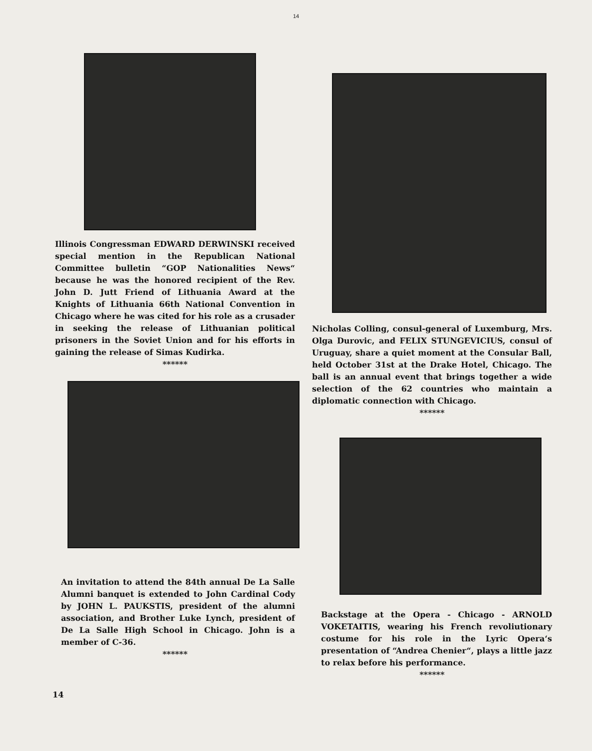14
Illinois Congressman EDWARD DERWINSKI received special mention in the Republican National Committee bulletin “GOP Nationalities News“ because he was the honored recipient of the Rev. John D. Jutt Friend of Lithuania Award at the Knights of Lithuania 66th National Convention in Chicago where he was cited for his role as a crusader in seeking the release of Lithuanian political prisoners in the Soviet Union and for his efforts in gaining the release of Simas Kudirka.
******
An invitation to attend the 84th annual De La Salle Alumni banquet is extended to John Cardinal Cody by JOHN L. PAUKSTIS, president of the alumni association, and Brother Luke Lynch, president of De La Salle High School in Chicago. John is a member of C-36.
******
Nicholas Colling, consul-general of Luxemburg, Mrs. Olga Durovic, and FELIX STUNGEVICIUS, consul of Uruguay, share a quiet moment at the Consular Ball, held October 31st at the Drake Hotel, Chicago. The ball is an annual event that brings together a wide selection of the 62 countries who maintain a diplomatic connection with Chicago.
******
Backstage at the Opera - Chicago - ARNOLD VOKETAITIS, wearing his French revoliutionary costume for his role in the Lyric Opera‘s presentation of “Andrea Chenier“, plays a little jazz to relax before his performance.
******
14